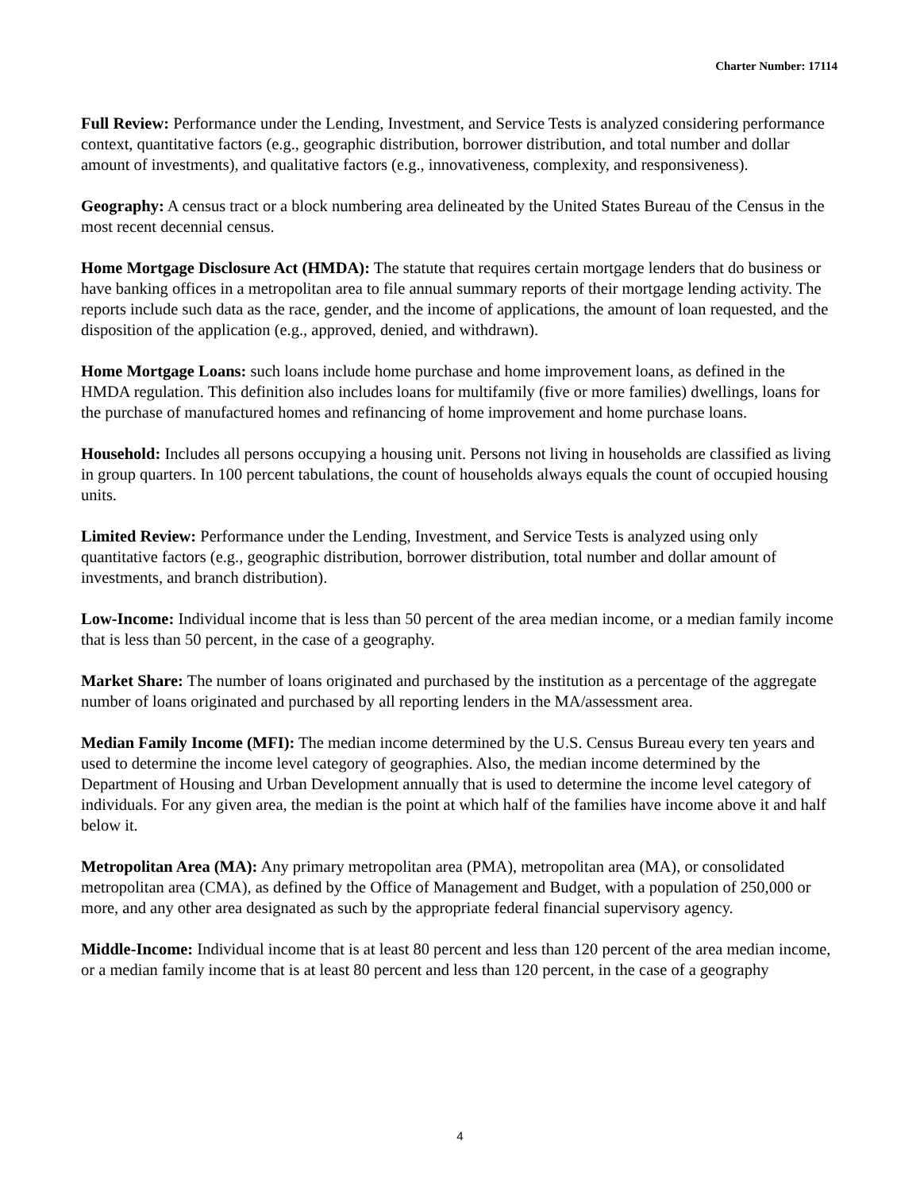Charter Number: 17114
Full Review: Performance under the Lending, Investment, and Service Tests is analyzed considering performance context, quantitative factors (e.g., geographic distribution, borrower distribution, and total number and dollar amount of investments), and qualitative factors (e.g., innovativeness, complexity, and responsiveness).
Geography: A census tract or a block numbering area delineated by the United States Bureau of the Census in the most recent decennial census.
Home Mortgage Disclosure Act (HMDA): The statute that requires certain mortgage lenders that do business or have banking offices in a metropolitan area to file annual summary reports of their mortgage lending activity. The reports include such data as the race, gender, and the income of applications, the amount of loan requested, and the disposition of the application (e.g., approved, denied, and withdrawn).
Home Mortgage Loans: such loans include home purchase and home improvement loans, as defined in the HMDA regulation. This definition also includes loans for multifamily (five or more families) dwellings, loans for the purchase of manufactured homes and refinancing of home improvement and home purchase loans.
Household: Includes all persons occupying a housing unit. Persons not living in households are classified as living in group quarters. In 100 percent tabulations, the count of households always equals the count of occupied housing units.
Limited Review: Performance under the Lending, Investment, and Service Tests is analyzed using only quantitative factors (e.g., geographic distribution, borrower distribution, total number and dollar amount of investments, and branch distribution).
Low-Income: Individual income that is less than 50 percent of the area median income, or a median family income that is less than 50 percent, in the case of a geography.
Market Share: The number of loans originated and purchased by the institution as a percentage of the aggregate number of loans originated and purchased by all reporting lenders in the MA/assessment area.
Median Family Income (MFI): The median income determined by the U.S. Census Bureau every ten years and used to determine the income level category of geographies. Also, the median income determined by the Department of Housing and Urban Development annually that is used to determine the income level category of individuals. For any given area, the median is the point at which half of the families have income above it and half below it.
Metropolitan Area (MA): Any primary metropolitan area (PMA), metropolitan area (MA), or consolidated metropolitan area (CMA), as defined by the Office of Management and Budget, with a population of 250,000 or more, and any other area designated as such by the appropriate federal financial supervisory agency.
Middle-Income: Individual income that is at least 80 percent and less than 120 percent of the area median income, or a median family income that is at least 80 percent and less than 120 percent, in the case of a geography
4